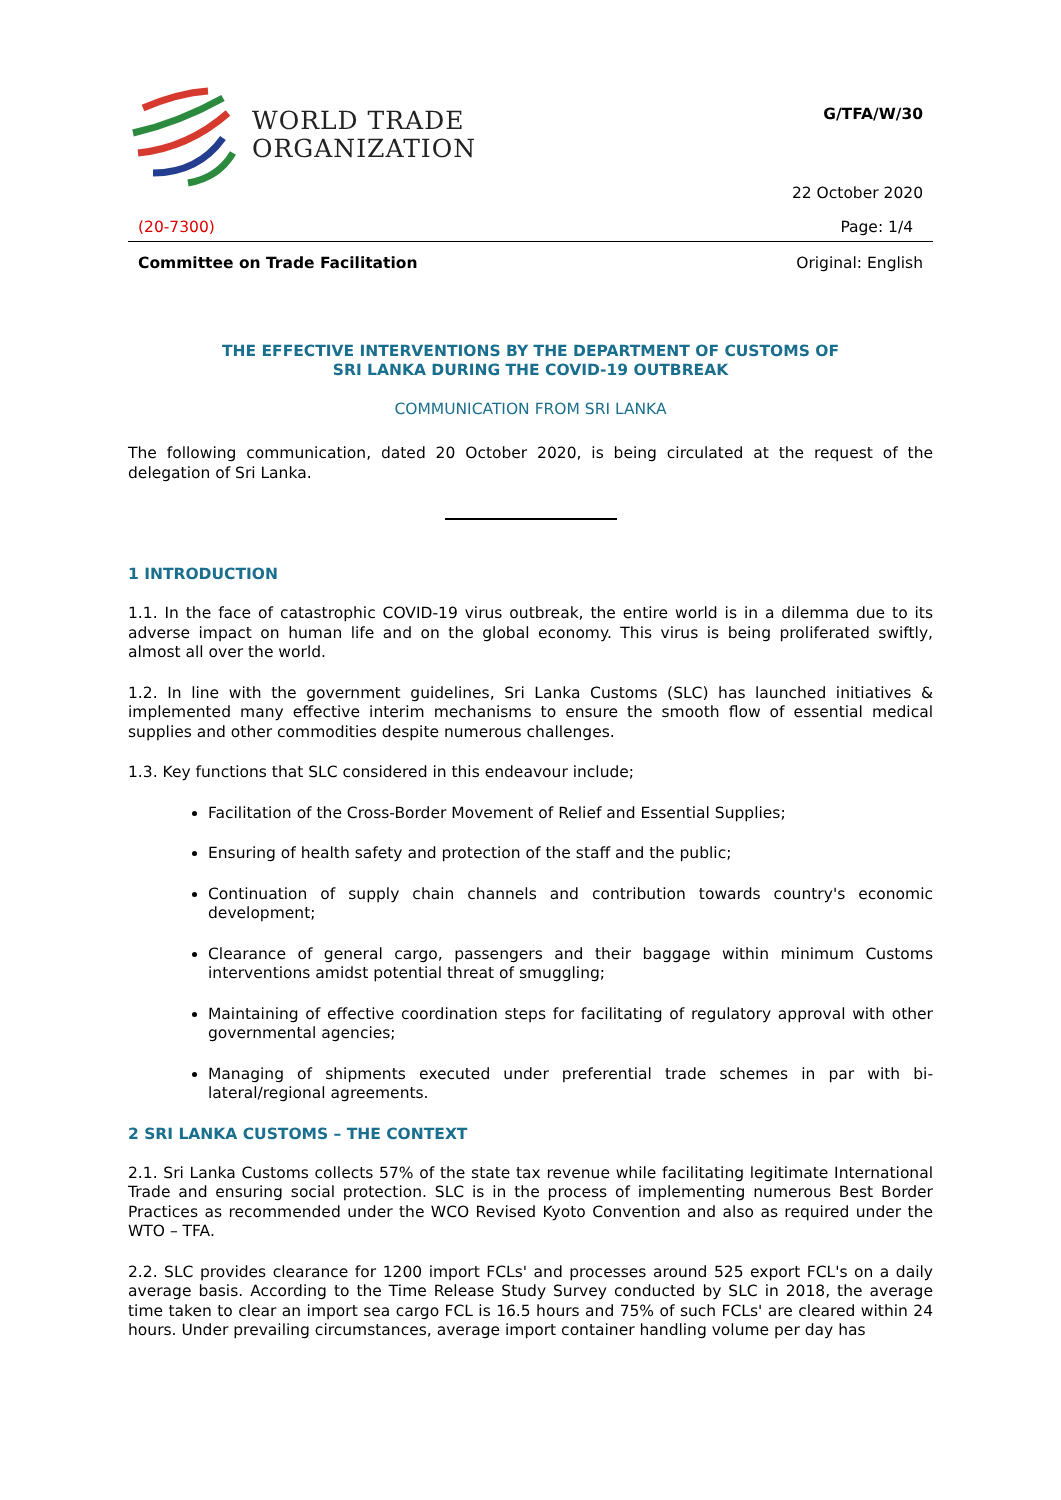WORLD TRADE
ORGANIZATION
G/TFA/W/30
22 October 2020
(20-7300) Page: 1/4
Committee on Trade Facilitation Original: English
THE EFFECTIVE INTERVENTIONS BY THE DEPARTMENT OF CUSTOMS OF
SRI LANKA DURING THE COVID-19 OUTBREAK
COMMUNICATION FROM SRI LANKA
The following communication, dated 20 October 2020, is being circulated at the request of the delegation of Sri Lanka.
1 INTRODUCTION
1.1. In the face of catastrophic COVID-19 virus outbreak, the entire world is in a dilemma due to its adverse impact on human life and on the global economy. This virus is being proliferated swiftly, almost all over the world.
1.2. In line with the government guidelines, Sri Lanka Customs (SLC) has launched initiatives & implemented many effective interim mechanisms to ensure the smooth flow of essential medical supplies and other commodities despite numerous challenges.
1.3. Key functions that SLC considered in this endeavour include;
Facilitation of the Cross-Border Movement of Relief and Essential Supplies;
Ensuring of health safety and protection of the staff and the public;
Continuation of supply chain channels and contribution towards country's economic development;
Clearance of general cargo, passengers and their baggage within minimum Customs interventions amidst potential threat of smuggling;
Maintaining of effective coordination steps for facilitating of regulatory approval with other governmental agencies;
Managing of shipments executed under preferential trade schemes in par with bi-lateral/regional agreements.
2 SRI LANKA CUSTOMS – THE CONTEXT
2.1. Sri Lanka Customs collects 57% of the state tax revenue while facilitating legitimate International Trade and ensuring social protection. SLC is in the process of implementing numerous Best Border Practices as recommended under the WCO Revised Kyoto Convention and also as required under the WTO – TFA.
2.2. SLC provides clearance for 1200 import FCLs' and processes around 525 export FCL's on a daily average basis. According to the Time Release Study Survey conducted by SLC in 2018, the average time taken to clear an import sea cargo FCL is 16.5 hours and 75% of such FCLs' are cleared within 24 hours. Under prevailing circumstances, average import container handling volume per day has